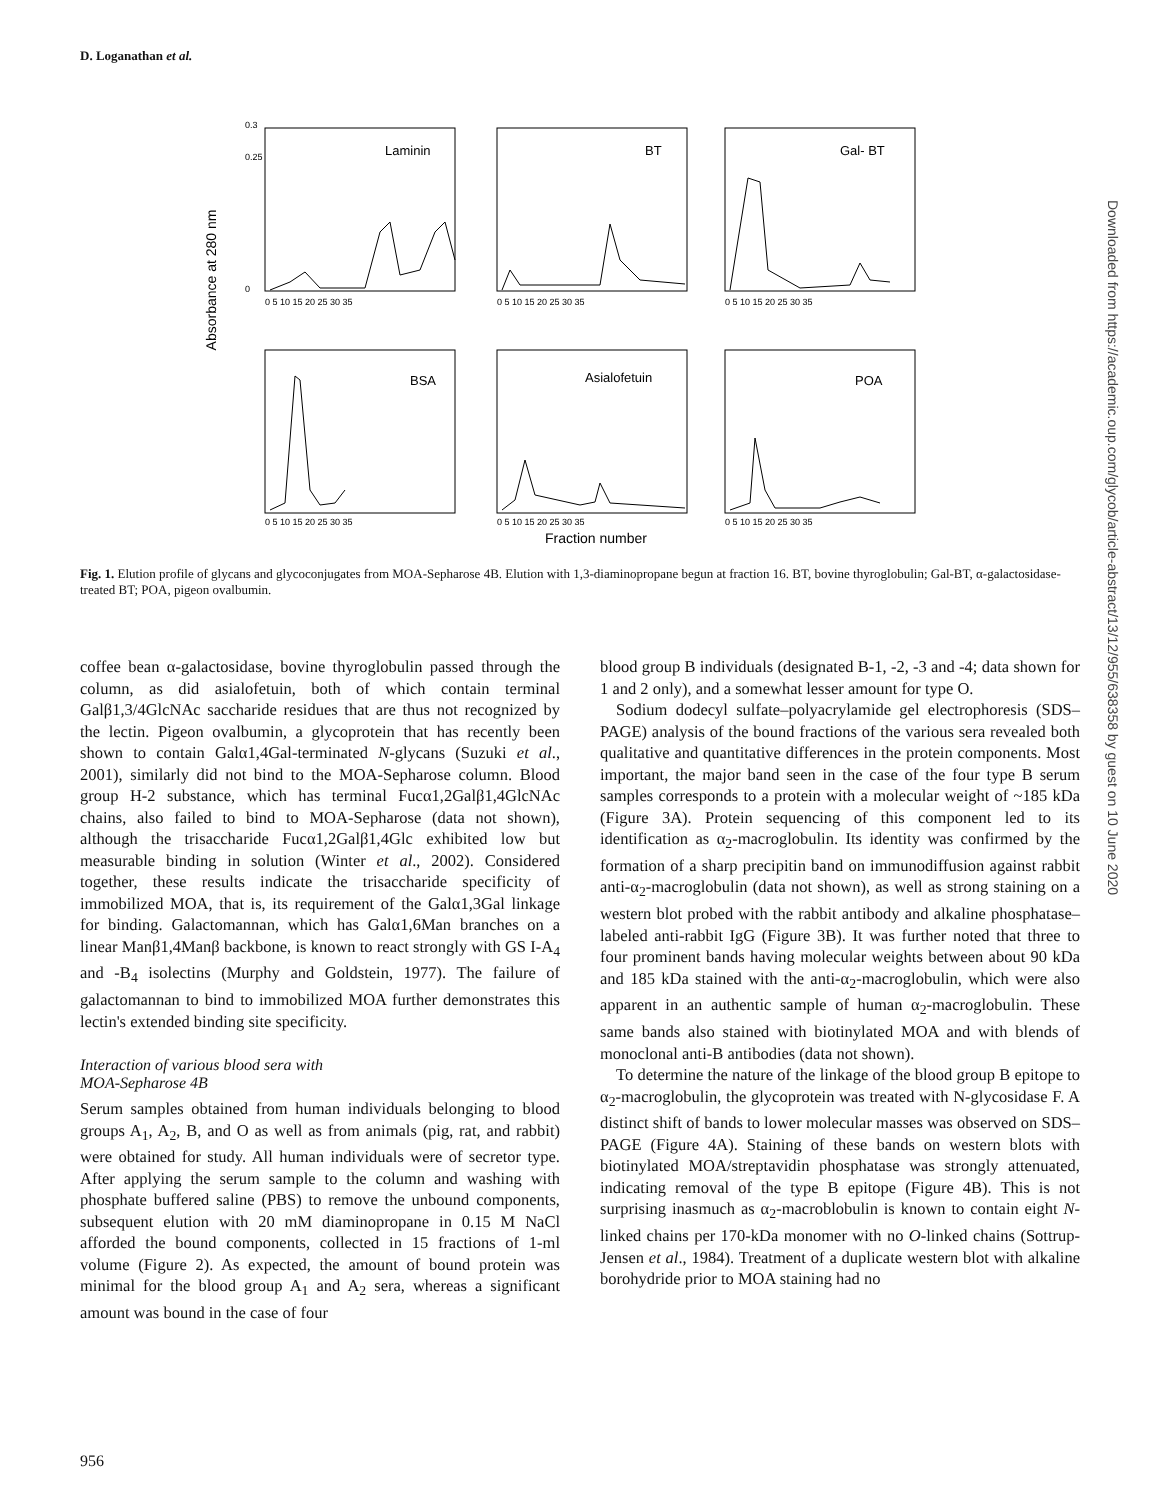D. Loganathan et al.
Absorbance at 280 nm
Laminin
BT
Gal- BT
BSA
Asialofetuin
POA
0.3
0.25
0
0 5 10 15 20 25 30 35
0 5 10 15 20 25 30 35
0 5 10 15 20 25 30 35
0 5 10 15 20 25 30 35
0 5 10 15 20 25 30 35
0 5 10 15 20 25 30 35
Fraction number
Fig. 1. Elution profile of glycans and glycoconjugates from MOA-Sepharose 4B. Elution with 1,3-diaminopropane begun at fraction 16. BT, bovine thyroglobulin; Gal-BT, α-galactosidase-treated BT; POA, pigeon ovalbumin.
coffee bean α-galactosidase, bovine thyroglobulin passed through the column, as did asialofetuin, both of which contain terminal Galβ1,3/4GlcNAc saccharide residues that are thus not recognized by the lectin. Pigeon ovalbumin, a glycoprotein that has recently been shown to contain Galα1,4Gal-terminated N-glycans (Suzuki et al., 2001), similarly did not bind to the MOA-Sepharose column. Blood group H-2 substance, which has terminal Fucα1,2Galβ1,4GlcNAc chains, also failed to bind to MOA-Sepharose (data not shown), although the trisaccharide Fucα1,2Galβ1,4Glc exhibited low but measurable binding in solution (Winter et al., 2002). Considered together, these results indicate the trisaccharide specificity of immobilized MOA, that is, its requirement of the Galα1,3Gal linkage for binding. Galactomannan, which has Galα1,6Man branches on a linear Manβ1,4Manβ backbone, is known to react strongly with GS I-A<sub>4</sub> and -B<sub>4</sub> isolectins (Murphy and Goldstein, 1977). The failure of galactomannan to bind to immobilized MOA further demonstrates this lectin's extended binding site specificity.
Interaction of various blood sera with
MOA-Sepharose 4B
Serum samples obtained from human individuals belonging to blood groups A<sub>1</sub>, A<sub>2</sub>, B, and O as well as from animals (pig, rat, and rabbit) were obtained for study. All human individuals were of secretor type. After applying the serum sample to the column and washing with phosphate buffered saline (PBS) to remove the unbound components, subsequent elution with 20 mM diaminopropane in 0.15 M NaCl afforded the bound components, collected in 15 fractions of 1-ml volume (Figure 2). As expected, the amount of bound protein was minimal for the blood group A<sub>1</sub> and A<sub>2</sub> sera, whereas a significant amount was bound in the case of four
blood group B individuals (designated B-1, -2, -3 and -4; data shown for 1 and 2 only), and a somewhat lesser amount for type O.
Sodium dodecyl sulfate–polyacrylamide gel electrophoresis (SDS–PAGE) analysis of the bound fractions of the various sera revealed both qualitative and quantitative differences in the protein components. Most important, the major band seen in the case of the four type B serum samples corresponds to a protein with a molecular weight of ~185 kDa (Figure 3A). Protein sequencing of this component led to its identification as α<sub>2</sub>-macroglobulin. Its identity was confirmed by the formation of a sharp precipitin band on immunodiffusion against rabbit anti-α<sub>2</sub>-macroglobulin (data not shown), as well as strong staining on a western blot probed with the rabbit antibody and alkaline phosphatase–labeled anti-rabbit IgG (Figure 3B). It was further noted that three to four prominent bands having molecular weights between about 90 kDa and 185 kDa stained with the anti-α<sub>2</sub>-macroglobulin, which were also apparent in an authentic sample of human α<sub>2</sub>-macroglobulin. These same bands also stained with biotinylated MOA and with blends of monoclonal anti-B antibodies (data not shown).
To determine the nature of the linkage of the blood group B epitope to α<sub>2</sub>-macroglobulin, the glycoprotein was treated with N-glycosidase F. A distinct shift of bands to lower molecular masses was observed on SDS–PAGE (Figure 4A). Staining of these bands on western blots with biotinylated MOA/streptavidin phosphatase was strongly attenuated, indicating removal of the type B epitope (Figure 4B). This is not surprising inasmuch as α<sub>2</sub>-macroblobulin is known to contain eight N-linked chains per 170-kDa monomer with no O-linked chains (Sottrup-Jensen et al., 1984). Treatment of a duplicate western blot with alkaline borohydride prior to MOA staining had no
956
Downloaded from https://academic.oup.com/glycob/article-abstract/13/12/955/638358 by guest on 10 June 2020